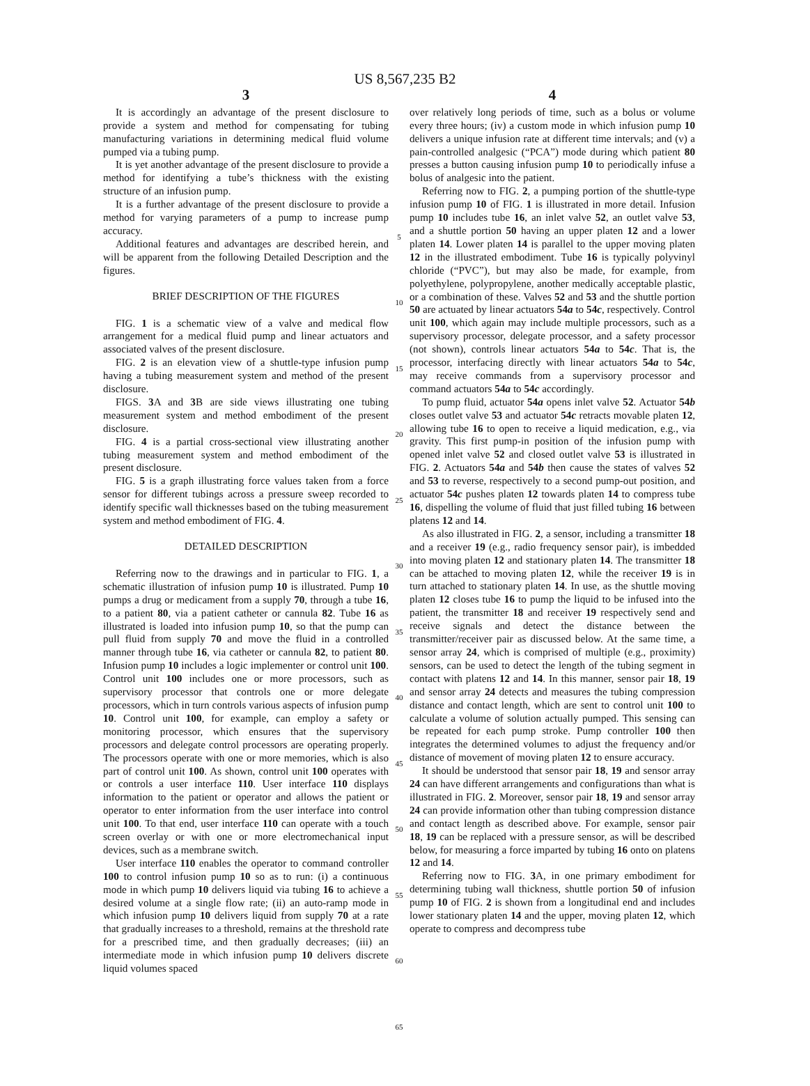US 8,567,235 B2
3
It is accordingly an advantage of the present disclosure to provide a system and method for compensating for tubing manufacturing variations in determining medical fluid volume pumped via a tubing pump.
It is yet another advantage of the present disclosure to provide a method for identifying a tube’s thickness with the existing structure of an infusion pump.
It is a further advantage of the present disclosure to provide a method for varying parameters of a pump to increase pump accuracy.
Additional features and advantages are described herein, and will be apparent from the following Detailed Description and the figures.
BRIEF DESCRIPTION OF THE FIGURES
FIG. 1 is a schematic view of a valve and medical flow arrangement for a medical fluid pump and linear actuators and associated valves of the present disclosure.
FIG. 2 is an elevation view of a shuttle-type infusion pump having a tubing measurement system and method of the present disclosure.
FIGS. 3 A and 3 B are side views illustrating one tubing measurement system and method embodiment of the present disclosure.
FIG. 4 is a partial cross-sectional view illustrating another tubing measurement system and method embodiment of the present disclosure.
FIG. 5 is a graph illustrating force values taken from a force sensor for different tubings across a pressure sweep recorded to identify specific wall thicknesses based on the tubing measurement system and method embodiment of FIG. 4.
DETAILED DESCRIPTION
Referring now to the drawings and in particular to FIG. 1, a schematic illustration of infusion pump 10 is illustrated. Pump 10 pumps a drug or medicament from a supply 70, through a tube 16, to a patient 80, via a patient catheter or cannula 82. Tube 16 as illustrated is loaded into infusion pump 10, so that the pump can pull fluid from supply 70 and move the fluid in a controlled manner through tube 16, via catheter or cannula 82, to patient 80. Infusion pump 10 includes a logic implementer or control unit 100. Control unit 100 includes one or more processors, such as supervisory processor that controls one or more delegate processors, which in turn controls various aspects of infusion pump 10. Control unit 100, for example, can employ a safety or monitoring processor, which ensures that the supervisory processors and delegate control processors are operating properly. The processors operate with one or more memories, which is also part of control unit 100. As shown, control unit 100 operates with or controls a user interface 110. User interface 110 displays information to the patient or operator and allows the patient or operator to enter information from the user interface into control unit 100. To that end, user interface 110 can operate with a touch screen overlay or with one or more electromechanical input devices, such as a membrane switch.
User interface 110 enables the operator to command controller 100 to control infusion pump 10 so as to run: (i) a continuous mode in which pump 10 delivers liquid via tubing 16 to achieve a desired volume at a single flow rate; (ii) an auto-ramp mode in which infusion pump 10 delivers liquid from supply 70 at a rate that gradually increases to a threshold, remains at the threshold rate for a prescribed time, and then gradually decreases; (iii) an intermediate mode in which infusion pump 10 delivers discrete liquid volumes spaced
5
10
15
20
25
30
35
40
45
50
55
60
65
4
over relatively long periods of time, such as a bolus or volume every three hours; (iv) a custom mode in which infusion pump 10 delivers a unique infusion rate at different time intervals; and (v) a pain-controlled analgesic (“PCA”) mode during which patient 80 presses a button causing infusion pump 10 to periodically infuse a bolus of analgesic into the patient.
Referring now to FIG. 2, a pumping portion of the shuttle-type infusion pump 10 of FIG. 1 is illustrated in more detail. Infusion pump 10 includes tube 16, an inlet valve 52, an outlet valve 53, and a shuttle portion 50 having an upper platen 12 and a lower platen 14. Lower platen 14 is parallel to the upper moving platen 12 in the illustrated embodiment. Tube 16 is typically polyvinyl chloride (“PVC”), but may also be made, for example, from polyethylene, polypropylene, another medically acceptable plastic, or a combination of these. Valves 52 and 53 and the shuttle portion 50 are actuated by linear actuators 54a to 54c, respectively. Control unit 100, which again may include multiple processors, such as a supervisory processor, delegate processor, and a safety processor (not shown), controls linear actuators 54a to 54c. That is, the processor, interfacing directly with linear actuators 54a to 54c, may receive commands from a supervisory processor and command actuators 54a to 54c accordingly.
To pump fluid, actuator 54a opens inlet valve 52. Actuator 54b closes outlet valve 53 and actuator 54c retracts movable platen 12, allowing tube 16 to open to receive a liquid medication, e.g., via gravity. This first pump-in position of the infusion pump with opened inlet valve 52 and closed outlet valve 53 is illustrated in FIG. 2. Actuators 54a and 54b then cause the states of valves 52 and 53 to reverse, respectively to a second pump-out position, and actuator 54c pushes platen 12 towards platen 14 to compress tube 16, dispelling the volume of fluid that just filled tubing 16 between platens 12 and 14.
As also illustrated in FIG. 2, a sensor, including a transmitter 18 and a receiver 19 (e.g., radio frequency sensor pair), is imbedded into moving platen 12 and stationary platen 14. The transmitter 18 can be attached to moving platen 12, while the receiver 19 is in turn attached to stationary platen 14. In use, as the shuttle moving platen 12 closes tube 16 to pump the liquid to be infused into the patient, the transmitter 18 and receiver 19 respectively send and receive signals and detect the distance between the transmitter/receiver pair as discussed below. At the same time, a sensor array 24, which is comprised of multiple (e.g., proximity) sensors, can be used to detect the length of the tubing segment in contact with platens 12 and 14. In this manner, sensor pair 18, 19 and sensor array 24 detects and measures the tubing compression distance and contact length, which are sent to control unit 100 to calculate a volume of solution actually pumped. This sensing can be repeated for each pump stroke. Pump controller 100 then integrates the determined volumes to adjust the frequency and/or distance of movement of moving platen 12 to ensure accuracy.
It should be understood that sensor pair 18, 19 and sensor array 24 can have different arrangements and configurations than what is illustrated in FIG. 2. Moreover, sensor pair 18, 19 and sensor array 24 can provide information other than tubing compression distance and contact length as described above. For example, sensor pair 18, 19 can be replaced with a pressure sensor, as will be described below, for measuring a force imparted by tubing 16 onto on platens 12 and 14.
Referring now to FIG. 3 A, in one primary embodiment for determining tubing wall thickness, shuttle portion 50 of infusion pump 10 of FIG. 2 is shown from a longitudinal end and includes lower stationary platen 14 and the upper, moving platen 12, which operate to compress and decompress tube